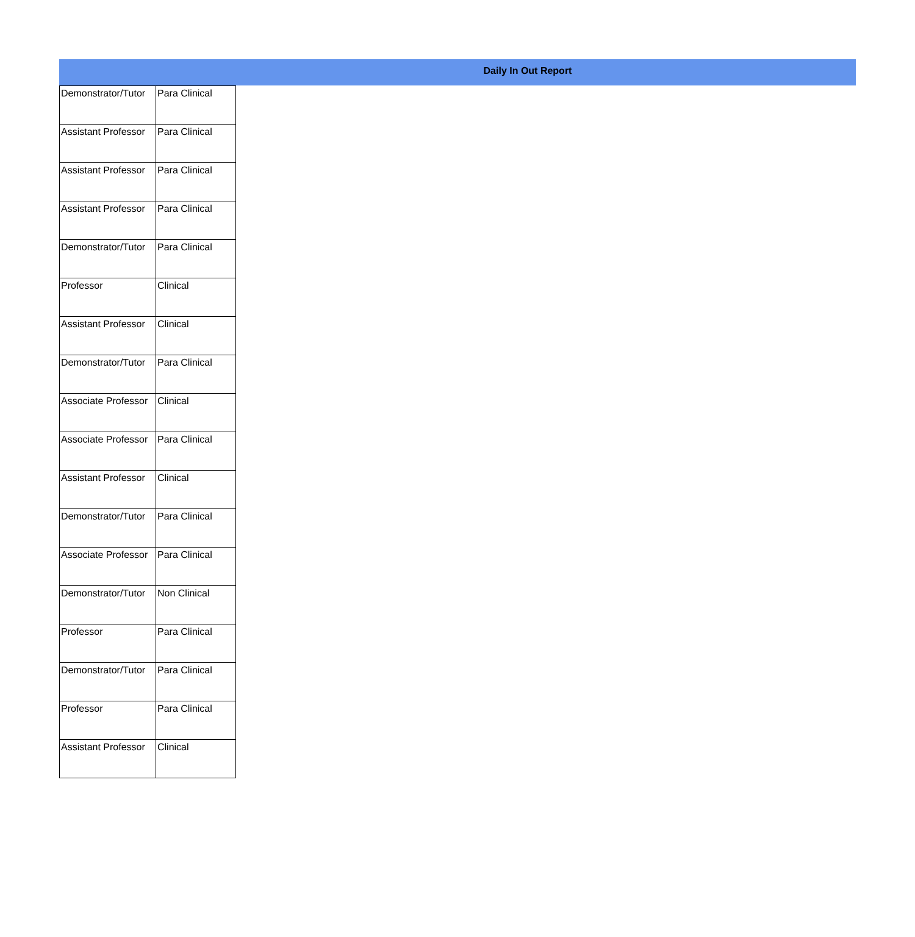Daily In Out Report
| Demonstrator/Tutor | Para Clinical |
| Assistant Professor | Para Clinical |
| Assistant Professor | Para Clinical |
| Assistant Professor | Para Clinical |
| Demonstrator/Tutor | Para Clinical |
| Professor | Clinical |
| Assistant Professor | Clinical |
| Demonstrator/Tutor | Para Clinical |
| Associate Professor | Clinical |
| Associate Professor | Para Clinical |
| Assistant Professor | Clinical |
| Demonstrator/Tutor | Para Clinical |
| Associate Professor | Para Clinical |
| Demonstrator/Tutor | Non Clinical |
| Professor | Para Clinical |
| Demonstrator/Tutor | Para Clinical |
| Professor | Para Clinical |
| Assistant Professor | Clinical |